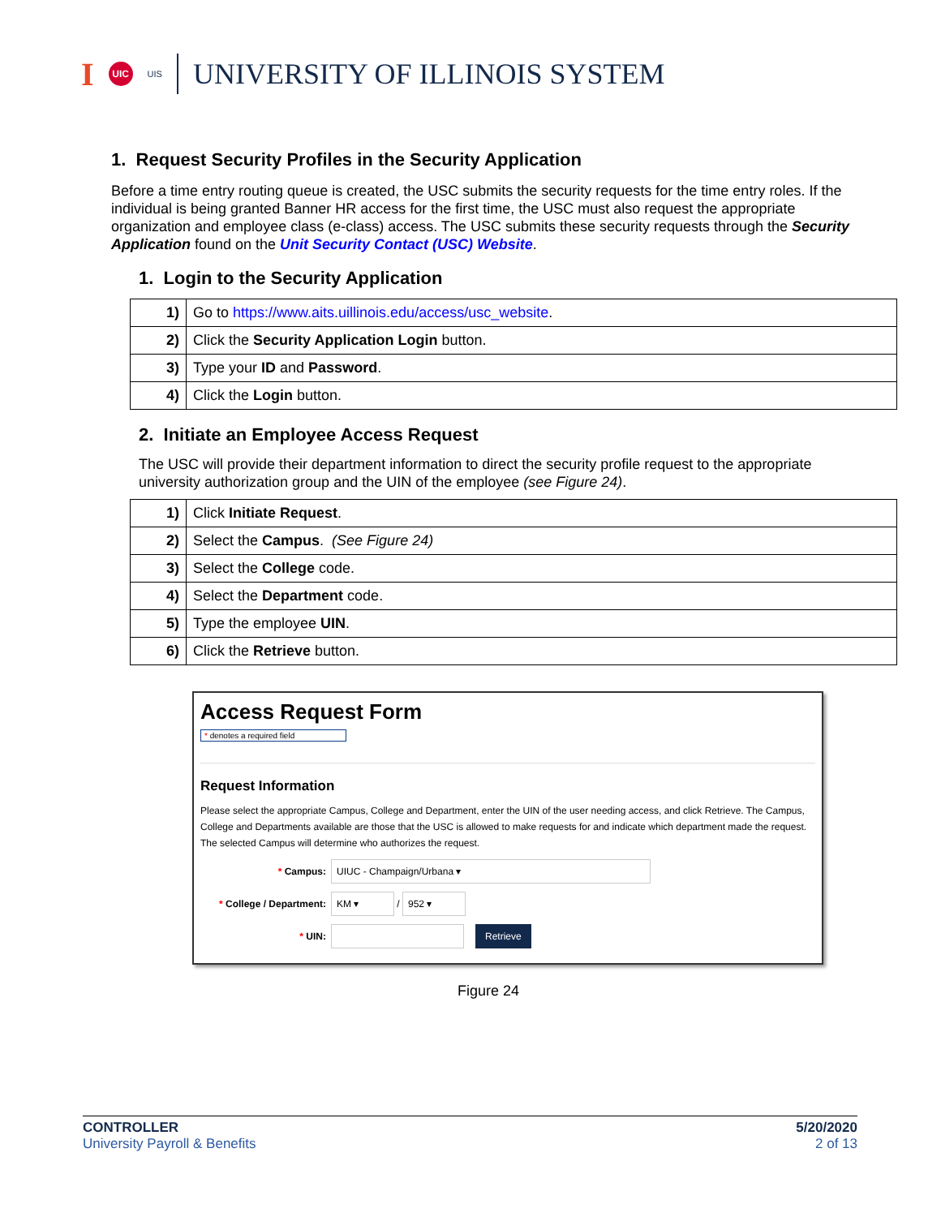I UIC UIS UNIVERSITY OF ILLINOIS SYSTEM
1. Request Security Profiles in the Security Application
Before a time entry routing queue is created, the USC submits the security requests for the time entry roles. If the individual is being granted Banner HR access for the first time, the USC must also request the appropriate organization and employee class (e-class) access. The USC submits these security requests through the Security Application found on the Unit Security Contact (USC) Website.
1. Login to the Security Application
| 1) | Go to https://www.aits.uillinois.edu/access/usc_website . |
| 2) | Click the Security Application Login button. |
| 3) | Type your ID and Password . |
| 4) | Click the Login button. |
2. Initiate an Employee Access Request
The USC will provide their department information to direct the security profile request to the appropriate university authorization group and the UIN of the employee (see Figure 24).
| 1) | Click Initiate Request . |
| 2) | Select the Campus . (See Figure 24) |
| 3) | Select the College code. |
| 4) | Select the Department code. |
| 5) | Type the employee UIN . |
| 6) | Click the Retrieve button. |
Access Request Form
* denotes a required field
Request Information
Please select the appropriate Campus, College and Department, enter the UIN of the user needing access, and click Retrieve. The Campus, College and Departments available are those that the USC is allowed to make requests for and indicate which department made the request. The selected Campus will determine who authorizes the request.
* Campus: UIUC - Champaign/Urbana ▾
* College / Department: KM ▾ / 952 ▾
* UIN: Retrieve
Figure 24
CONTROLLER
University Payroll & Benefits
5/20/2020
2 of 13